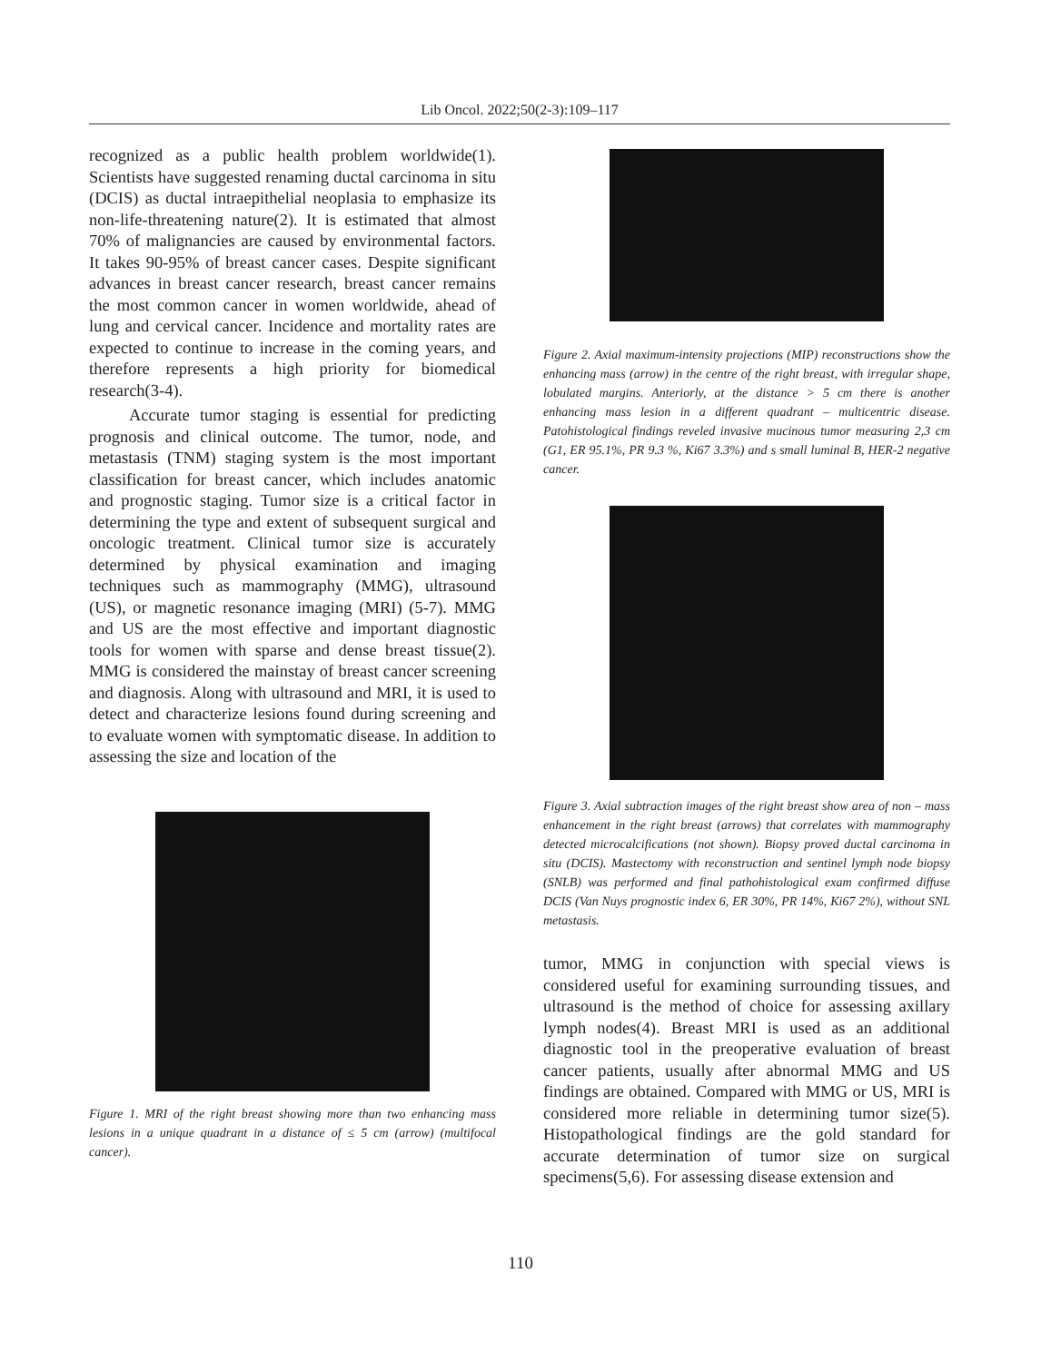Lib Oncol. 2022;50(2-3):109–117
recognized as a public health problem worldwide(1). Scientists have suggested renaming ductal carcinoma in situ (DCIS) as ductal intraepithelial neoplasia to emphasize its non-life-threatening nature(2). It is estimated that almost 70% of malignancies are caused by environmental factors. It takes 90-95% of breast cancer cases. Despite significant advances in breast cancer research, breast cancer remains the most common cancer in women worldwide, ahead of lung and cervical cancer. Incidence and mortality rates are expected to continue to increase in the coming years, and therefore represents a high priority for biomedical research(3-4).
Accurate tumor staging is essential for predicting prognosis and clinical outcome. The tumor, node, and metastasis (TNM) staging system is the most important classification for breast cancer, which includes anatomic and prognostic staging. Tumor size is a critical factor in determining the type and extent of subsequent surgical and oncologic treatment. Clinical tumor size is accurately determined by physical examination and imaging techniques such as mammography (MMG), ultrasound (US), or magnetic resonance imaging (MRI) (5-7). MMG and US are the most effective and important diagnostic tools for women with sparse and dense breast tissue(2). MMG is considered the mainstay of breast cancer screening and diagnosis. Along with ultrasound and MRI, it is used to detect and characterize lesions found during screening and to evaluate women with symptomatic disease. In addition to assessing the size and location of the
Figure 1. MRI of the right breast showing more than two enhancing mass lesions in a unique quadrant in a distance of ≤ 5 cm (arrow) (multifocal cancer).
Figure 2. Axial maximum-intensity projections (MIP) reconstructions show the enhancing mass (arrow) in the centre of the right breast, with irregular shape, lobulated margins. Anteriorly, at the distance > 5 cm there is another enhancing mass lesion in a different quadrant – multicentric disease. Patohistological findings reveled invasive mucinous tumor measuring 2,3 cm (G1, ER 95.1%, PR 9.3 %, Ki67 3.3%) and s small luminal B, HER-2 negative cancer.
Figure 3. Axial subtraction images of the right breast show area of non – mass enhancement in the right breast (arrows) that correlates with mammography detected microcalcifications (not shown). Biopsy proved ductal carcinoma in situ (DCIS). Mastectomy with reconstruction and sentinel lymph node biopsy (SNLB) was performed and final pathohistological exam confirmed diffuse DCIS (Van Nuys prognostic index 6, ER 30%, PR 14%, Ki67 2%), without SNL metastasis.
tumor, MMG in conjunction with special views is considered useful for examining surrounding tissues, and ultrasound is the method of choice for assessing axillary lymph nodes(4). Breast MRI is used as an additional diagnostic tool in the preoperative evaluation of breast cancer patients, usually after abnormal MMG and US findings are obtained. Compared with MMG or US, MRI is considered more reliable in determining tumor size(5). Histopathological findings are the gold standard for accurate determination of tumor size on surgical specimens(5,6). For assessing disease extension and
110